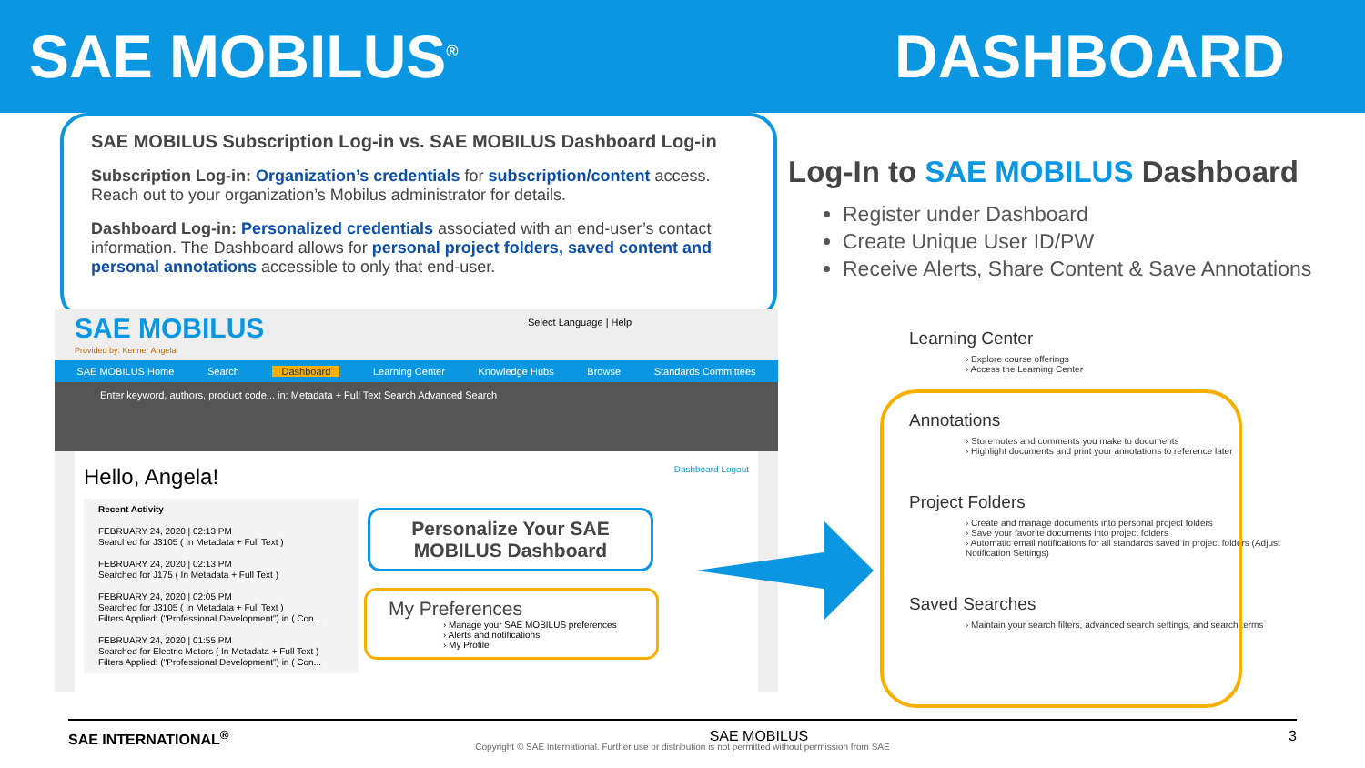SAE MOBILUS<sup>®</sup> DASHBOARD
SAE MOBILUS Subscription Log-in vs. SAE MOBILUS Dashboard Log-in
Subscription Log-in: Organization’s credentials for subscription/content access. Reach out to your organization’s Mobilus administrator for details.
Dashboard Log-in: Personalized credentials associated with an end-user’s contact information. The Dashboard allows for personal project folders, saved content and personal annotations accessible to only that end-user.
Log-In to SAE MOBILUS Dashboard
Register under Dashboard
Create Unique User ID/PW
Receive Alerts, Share Content & Save Annotations
SAE MOBILUS
Provided by: Kenner Angela
Select Language | Help
SAE MOBILUS Home Search Dashboard Learning Center Knowledge Hubs Browse Standards Committees
Enter keyword, authors, product code... in: Metadata + Full Text Search Advanced Search
Hello, Angela! Dashboard Logout
Recent Activity
FEBRUARY 24, 2020 | 02:13 PM
Searched for J3105 ( In Metadata + Full Text )
FEBRUARY 24, 2020 | 02:13 PM
Searched for J175 ( In Metadata + Full Text )
FEBRUARY 24, 2020 | 02:05 PM
Searched for J3105 ( In Metadata + Full Text )
Filters Applied: ("Professional Development") in ( Con...
FEBRUARY 24, 2020 | 01:55 PM
Searched for Electric Motors ( In Metadata + Full Text )
Filters Applied: ("Professional Development") in ( Con...
Personalize Your SAE MOBILUS Dashboard
My Preferences
› Manage your SAE MOBILUS preferences
› Alerts and notifications
› My Profile
Learning Center
› Explore course offerings
› Access the Learning Center
Annotations
› Store notes and comments you make to documents
› Highlight documents and print your annotations to reference later
Project Folders
› Create and manage documents into personal project folders
› Save your favorite documents into project folders
› Automatic email notifications for all standards saved in project folders (Adjust Notification Settings)
Saved Searches
› Maintain your search filters, advanced search settings, and search terms
SAE INTERNATIONAL<sup>®</sup> SAE MOBILUS 3
Copyright © SAE International. Further use or distribution is not permitted without permission from SAE